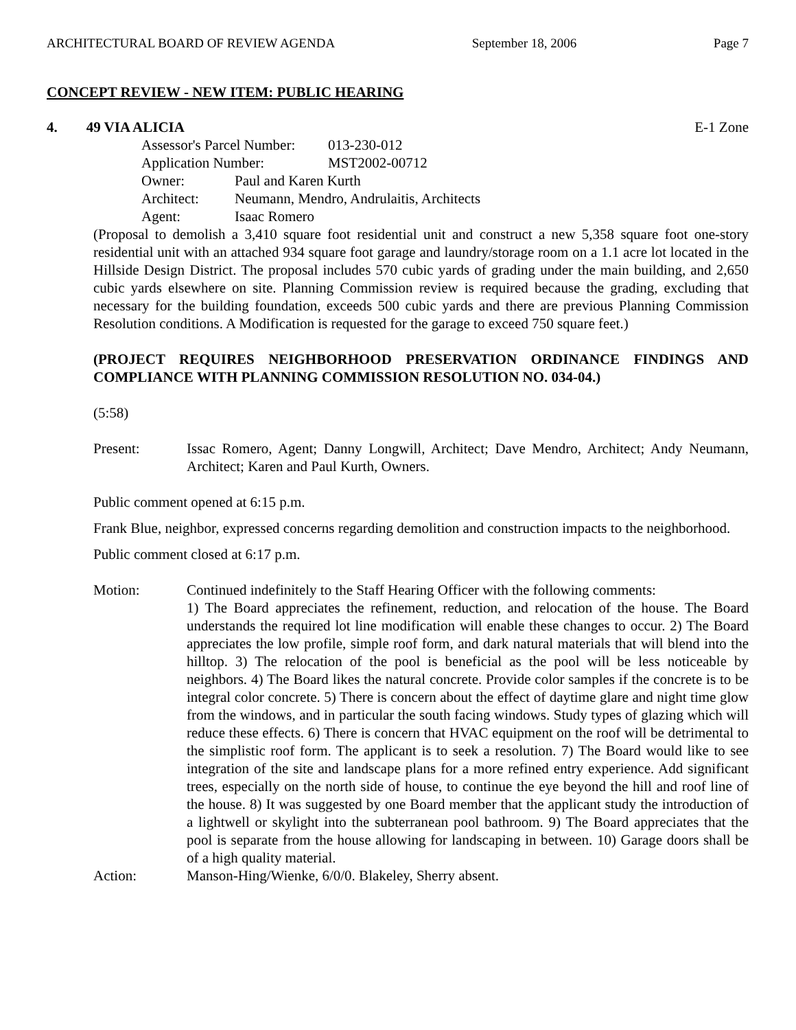ARCHITECTURAL BOARD OF REVIEW AGENDA September 18, 2006 Page 7
CONCEPT REVIEW - NEW ITEM: PUBLIC HEARING
4. 49 VIA ALICIA E-1 Zone
Assessor's Parcel Number: 013-230-012
Application Number: MST2002-00712
Owner: Paul and Karen Kurth
Architect: Neumann, Mendro, Andrulaitis, Architects
Agent: Isaac Romero
(Proposal to demolish a 3,410 square foot residential unit and construct a new 5,358 square foot one-story residential unit with an attached 934 square foot garage and laundry/storage room on a 1.1 acre lot located in the Hillside Design District. The proposal includes 570 cubic yards of grading under the main building, and 2,650 cubic yards elsewhere on site. Planning Commission review is required because the grading, excluding that necessary for the building foundation, exceeds 500 cubic yards and there are previous Planning Commission Resolution conditions. A Modification is requested for the garage to exceed 750 square feet.)
(PROJECT REQUIRES NEIGHBORHOOD PRESERVATION ORDINANCE FINDINGS AND COMPLIANCE WITH PLANNING COMMISSION RESOLUTION NO. 034-04.)
(5:58)
Present: Issac Romero, Agent; Danny Longwill, Architect; Dave Mendro, Architect; Andy Neumann, Architect; Karen and Paul Kurth, Owners.
Public comment opened at 6:15 p.m.
Frank Blue, neighbor, expressed concerns regarding demolition and construction impacts to the neighborhood.
Public comment closed at 6:17 p.m.
Motion: Continued indefinitely to the Staff Hearing Officer with the following comments:
1) The Board appreciates the refinement, reduction, and relocation of the house. The Board understands the required lot line modification will enable these changes to occur. 2) The Board appreciates the low profile, simple roof form, and dark natural materials that will blend into the hilltop. 3) The relocation of the pool is beneficial as the pool will be less noticeable by neighbors. 4) The Board likes the natural concrete. Provide color samples if the concrete is to be integral color concrete. 5) There is concern about the effect of daytime glare and night time glow from the windows, and in particular the south facing windows. Study types of glazing which will reduce these effects. 6) There is concern that HVAC equipment on the roof will be detrimental to the simplistic roof form. The applicant is to seek a resolution. 7) The Board would like to see integration of the site and landscape plans for a more refined entry experience. Add significant trees, especially on the north side of house, to continue the eye beyond the hill and roof line of the house. 8) It was suggested by one Board member that the applicant study the introduction of a lightwell or skylight into the subterranean pool bathroom. 9) The Board appreciates that the pool is separate from the house allowing for landscaping in between. 10) Garage doors shall be of a high quality material.
Action: Manson-Hing/Wienke, 6/0/0. Blakeley, Sherry absent.